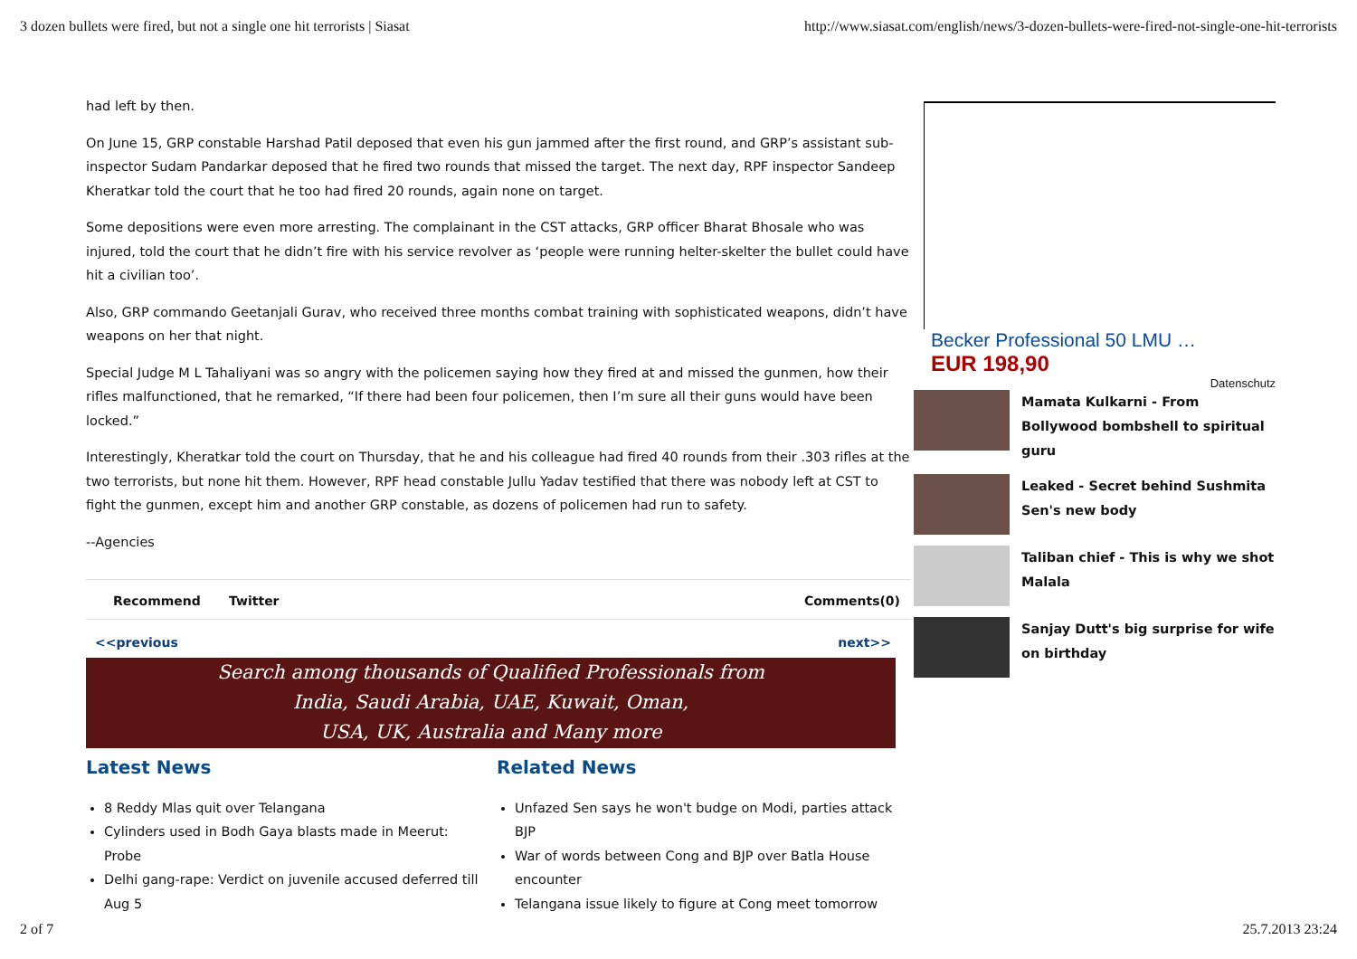3 dozen bullets were fired, but not a single one hit terrorists | Siasat http://www.siasat.com/english/news/3-dozen-bullets-were-fired-not-single-one-hit-terrorists
had left by then.
On June 15, GRP constable Harshad Patil deposed that even his gun jammed after the first round, and GRP’s assistant sub-inspector Sudam Pandarkar deposed that he fired two rounds that missed the target. The next day, RPF inspector Sandeep Kheratkar told the court that he too had fired 20 rounds, again none on target.
Some depositions were even more arresting. The complainant in the CST attacks, GRP officer Bharat Bhosale who was injured, told the court that he didn’t fire with his service revolver as ‘people were running helter-skelter the bullet could have hit a civilian too’.
Also, GRP commando Geetanjali Gurav, who received three months combat training with sophisticated weapons, didn’t have weapons on her that night.
Special Judge M L Tahaliyani was so angry with the policemen saying how they fired at and missed the gunmen, how their rifles malfunctioned, that he remarked, “If there had been four policemen, then I’m sure all their guns would have been locked.”
Interestingly, Kheratkar told the court on Thursday, that he and his colleague had fired 40 rounds from their .303 rifles at the two terrorists, but none hit them. However, RPF head constable Jullu Yadav testified that there was nobody left at CST to fight the gunmen, except him and another GRP constable, as dozens of policemen had run to safety.
--Agencies
Recommend Twitter Comments(0)
<<previous next>>
Search among thousands of Qualified Professionals from
India, Saudi Arabia, UAE, Kuwait, Oman,
USA, UK, Australia and Many more
Latest News
8 Reddy Mlas quit over Telangana
Cylinders used in Bodh Gaya blasts made in Meerut: Probe
Delhi gang-rape: Verdict on juvenile accused deferred till Aug 5
Related News
Unfazed Sen says he won't budge on Modi, parties attack BJP
War of words between Cong and BJP over Batla House encounter
Telangana issue likely to figure at Cong meet tomorrow
Becker Professional 50 LMU …
EUR 198,90
Datenschutz
Mamata Kulkarni - From Bollywood bombshell to spiritual guru
Leaked - Secret behind Sushmita Sen's new body
Taliban chief - This is why we shot Malala
Sanjay Dutt's big surprise for wife on birthday
2 of 7 25.7.2013 23:24